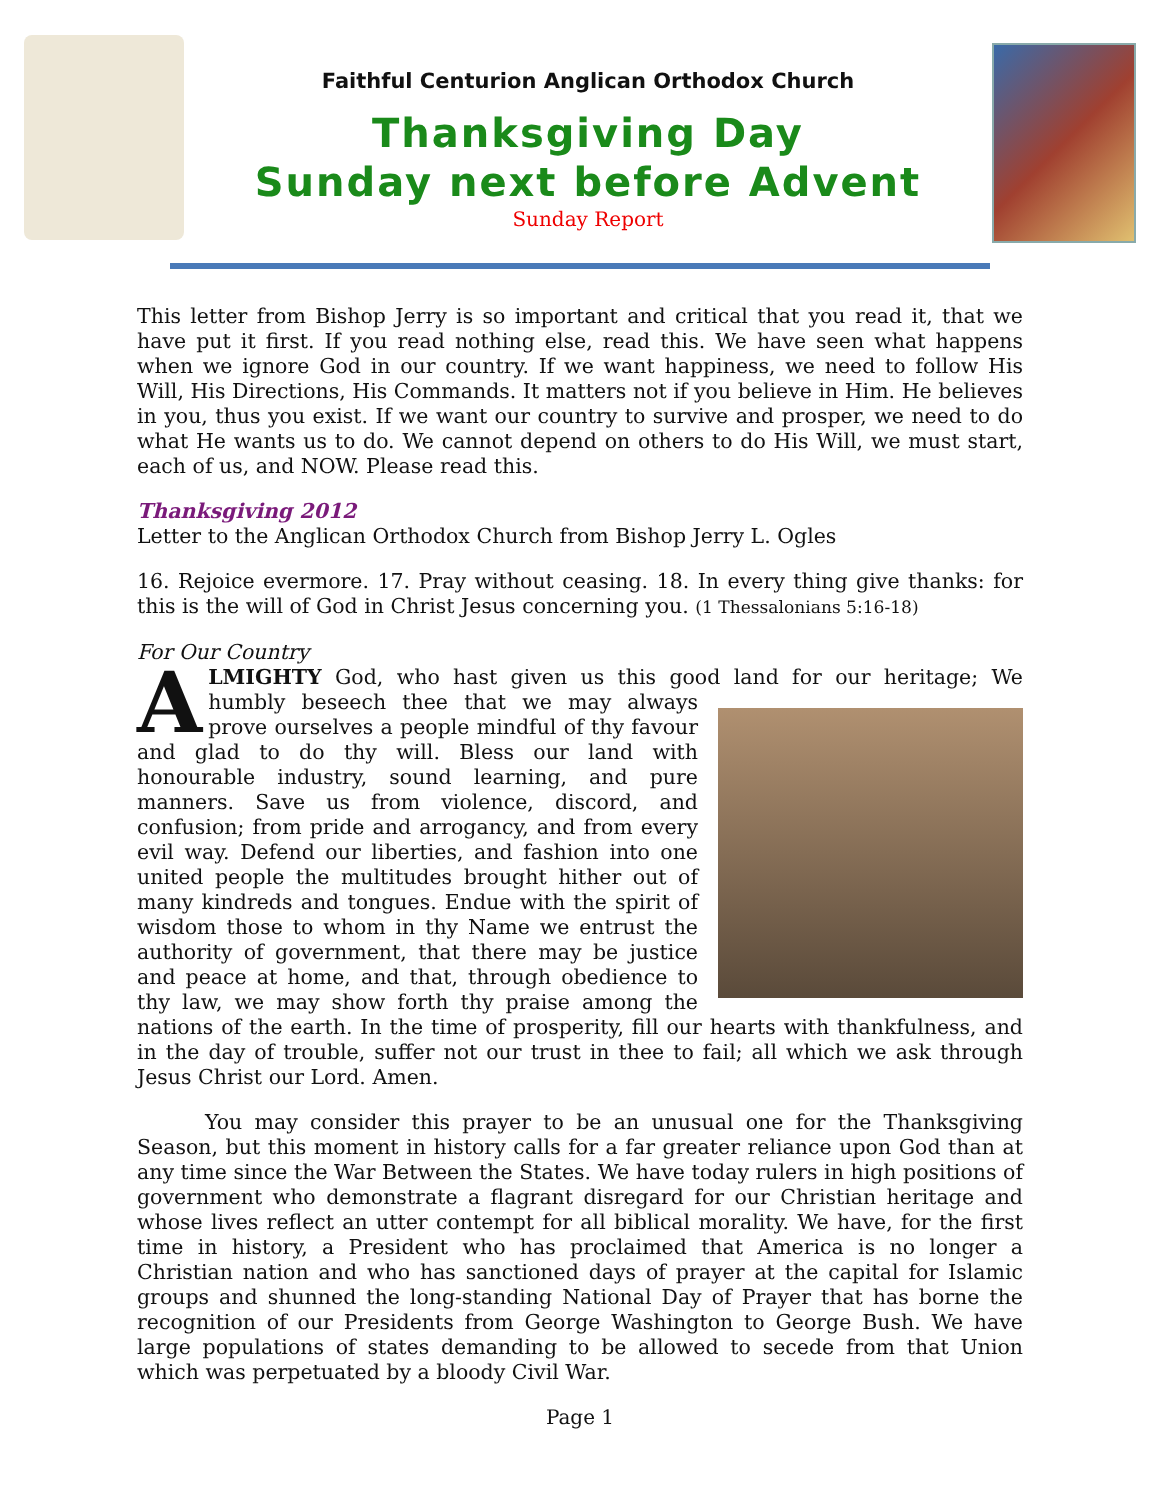Faithful Centurion Anglican Orthodox Church
Thanksgiving Day
Sunday next before Advent
Sunday Report
This letter from Bishop Jerry is so important and critical that you read it, that we have put it first. If you read nothing else, read this. We have seen what happens when we ignore God in our country. If we want happiness, we need to follow His Will, His Directions, His Commands. It matters not if you believe in Him. He believes in you, thus you exist. If we want our country to survive and prosper, we need to do what He wants us to do. We cannot depend on others to do His Will, we must start, each of us, and NOW. Please read this.
Thanksgiving 2012
Letter to the Anglican Orthodox Church from Bishop Jerry L. Ogles
16. Rejoice evermore. 17. Pray without ceasing. 18. In every thing give thanks: for this is the will of God in Christ Jesus concerning you. (1 Thessalonians 5:16-18)
For Our Country
ALMIGHTY God, who hast given us this good land for our heritage; We humbly beseech thee that we may always prove ourselves a people mindful of thy favour and glad to do thy will. Bless our land with honourable industry, sound learning, and pure manners. Save us from violence, discord, and confusion; from pride and arrogancy, and from every evil way. Defend our liberties, and fashion into one united people the multitudes brought hither out of many kindreds and tongues. Endue with the spirit of wisdom those to whom in thy Name we entrust the authority of government, that there may be justice and peace at home, and that, through obedience to thy law, we may show forth thy praise among the nations of the earth. In the time of prosperity, fill our hearts with thankfulness, and in the day of trouble, suffer not our trust in thee to fail; all which we ask through Jesus Christ our Lord. Amen.
You may consider this prayer to be an unusual one for the Thanksgiving Season, but this moment in history calls for a far greater reliance upon God than at any time since the War Between the States. We have today rulers in high positions of government who demonstrate a flagrant disregard for our Christian heritage and whose lives reflect an utter contempt for all biblical morality. We have, for the first time in history, a President who has proclaimed that America is no longer a Christian nation and who has sanctioned days of prayer at the capital for Islamic groups and shunned the long-standing National Day of Prayer that has borne the recognition of our Presidents from George Washington to George Bush. We have large populations of states demanding to be allowed to secede from that Union which was perpetuated by a bloody Civil War.
Page 1